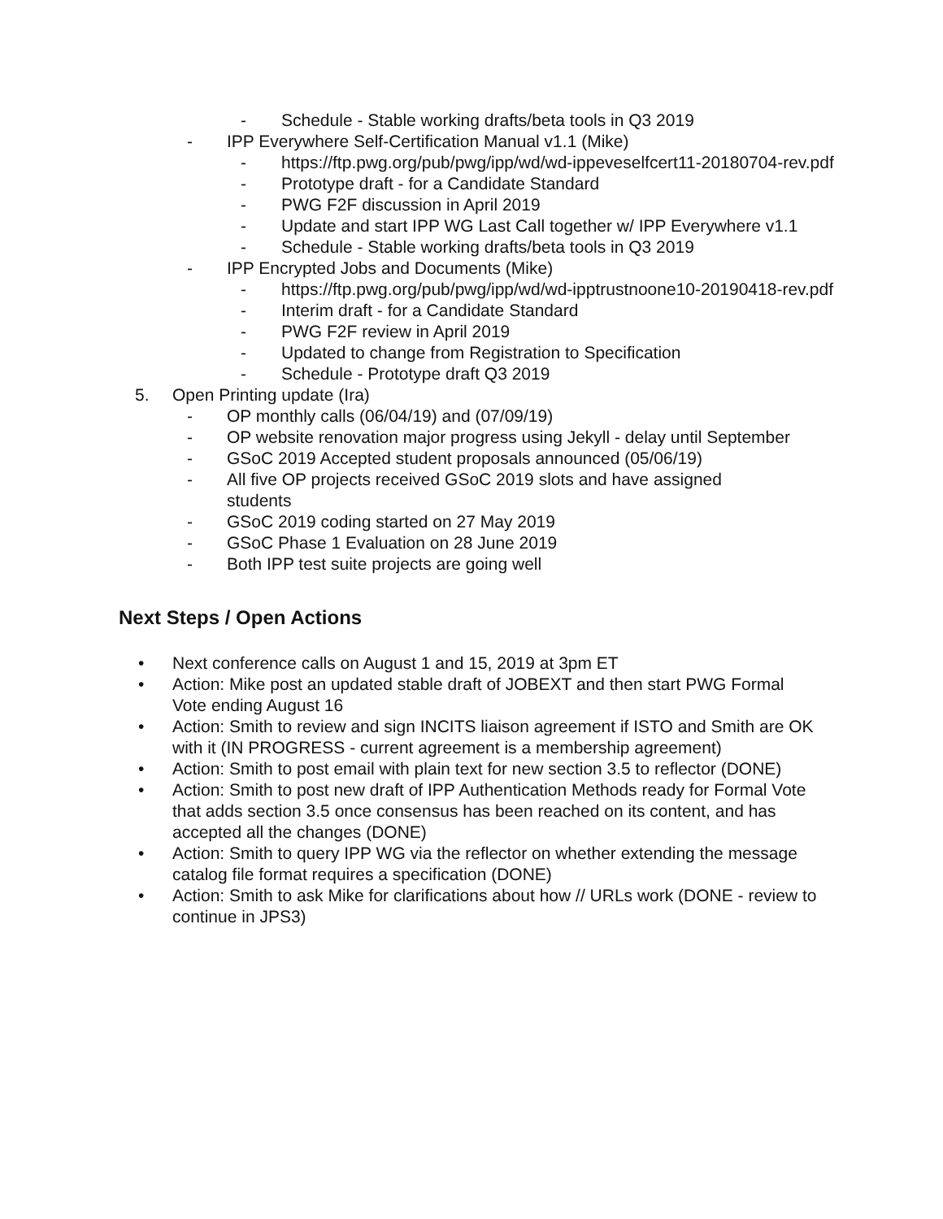- Schedule - Stable working drafts/beta tools in Q3 2019
- IPP Everywhere Self-Certification Manual v1.1 (Mike)
- https://ftp.pwg.org/pub/pwg/ipp/wd/wd-ippeveselfcert11-20180704-rev.pdf
- Prototype draft - for a Candidate Standard
- PWG F2F discussion in April 2019
- Update and start IPP WG Last Call together w/ IPP Everywhere v1.1
- Schedule - Stable working drafts/beta tools in Q3 2019
- IPP Encrypted Jobs and Documents (Mike)
- https://ftp.pwg.org/pub/pwg/ipp/wd/wd-ipptrustnoone10-20190418-rev.pdf
- Interim draft - for a Candidate Standard
- PWG F2F review in April 2019
- Updated to change from Registration to Specification
- Schedule - Prototype draft Q3 2019
5. Open Printing update (Ira)
- OP monthly calls (06/04/19) and (07/09/19)
- OP website renovation major progress using Jekyll - delay until September
- GSoC 2019 Accepted student proposals announced (05/06/19)
- All five OP projects received GSoC 2019 slots and have assigned students
- GSoC 2019 coding started on 27 May 2019
- GSoC Phase 1 Evaluation on 28 June 2019
- Both IPP test suite projects are going well
Next Steps / Open Actions
• Next conference calls on August 1 and 15, 2019 at 3pm ET
• Action: Mike post an updated stable draft of JOBEXT and then start PWG Formal Vote ending August 16
• Action: Smith to review and sign INCITS liaison agreement if ISTO and Smith are OK with it (IN PROGRESS - current agreement is a membership agreement)
• Action: Smith to post email with plain text for new section 3.5 to reflector (DONE)
• Action: Smith to post new draft of IPP Authentication Methods ready for Formal Vote that adds section 3.5 once consensus has been reached on its content, and has accepted all the changes (DONE)
• Action: Smith to query IPP WG via the reflector on whether extending the message catalog file format requires a specification (DONE)
• Action: Smith to ask Mike for clarifications about how // URLs work (DONE - review to continue in JPS3)